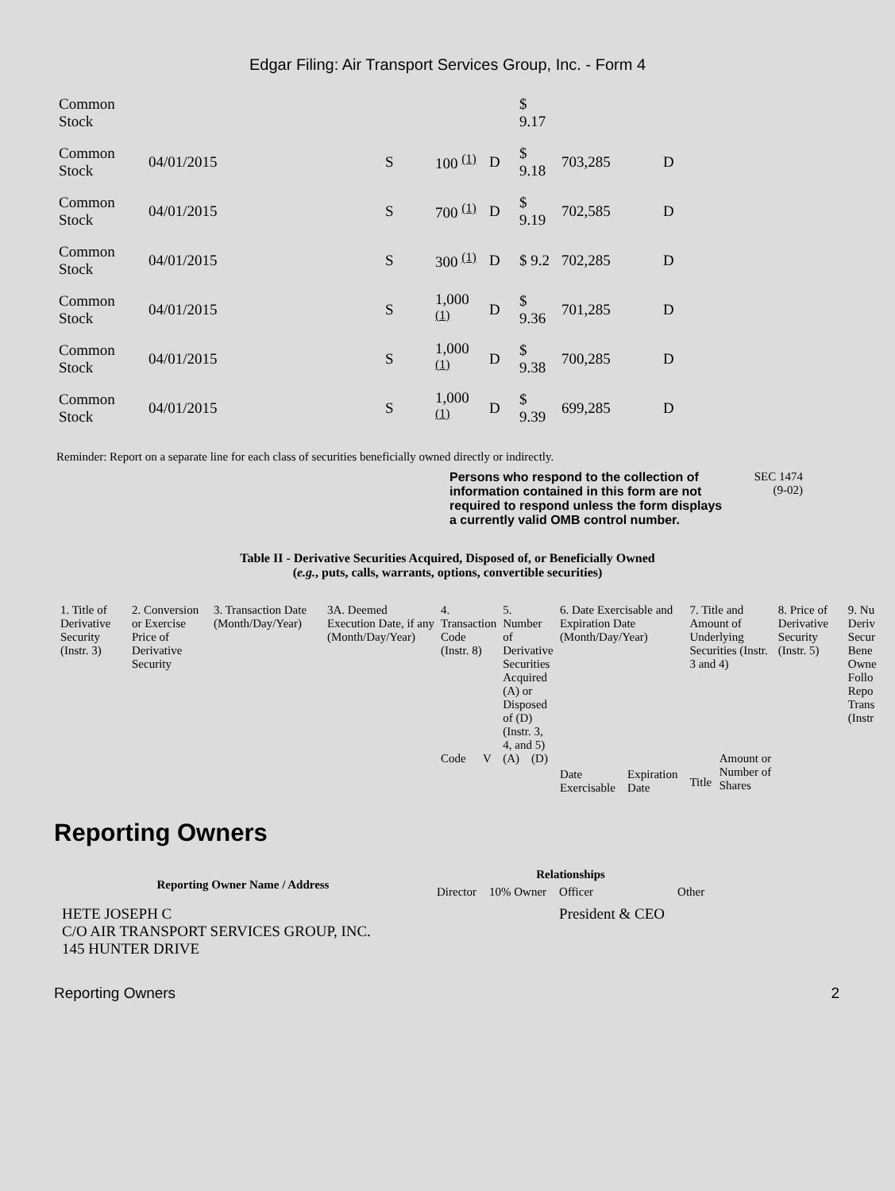Edgar Filing: Air Transport Services Group, Inc. - Form 4
| Common Stock | | | | | $ 9.17 | | |
| Common Stock | 04/01/2015 | S | 100 <sup>(1)</sup> | D | $ 9.18 | 703,285 | D |
| Common Stock | 04/01/2015 | S | 700 <sup>(1)</sup> | D | $ 9.19 | 702,585 | D |
| Common Stock | 04/01/2015 | S | 300 <sup>(1)</sup> | D | $ 9.2 | 702,285 | D |
| Common Stock | 04/01/2015 | S | 1,000 <sup>(1)</sup> | D | $ 9.36 | 701,285 | D |
| Common Stock | 04/01/2015 | S | 1,000 <sup>(1)</sup> | D | $ 9.38 | 700,285 | D |
| Common Stock | 04/01/2015 | S | 1,000 <sup>(1)</sup> | D | $ 9.39 | 699,285 | D |
Reminder: Report on a separate line for each class of securities beneficially owned directly or indirectly.
Persons who respond to the collection of information contained in this form are not required to respond unless the form displays a currently valid OMB control number.
SEC 1474
(9-02)
Table II - Derivative Securities Acquired, Disposed of, or Beneficially Owned
(e.g., puts, calls, warrants, options, convertible securities)
| 1. Title of Derivative Security (Instr. 3) | 2. Conversion or Exercise Price of Derivative Security | 3. Transaction Date (Month/Day/Year) | 3A. Deemed Execution Date, if any (Month/Day/Year) | 4. Transaction Code (Instr. 8) | | 5. Number of Derivative Securities Acquired (A) or Disposed of (D) (Instr. 3, 4, and 5) | | 6. Date Exercisable and Expiration Date (Month/Day/Year) | | 7. Title and Amount of Underlying Securities (Instr. 3 and 4) | | 8. Price of Derivative Security (Instr. 5) | 9. Nu Deriv Secur Bene Owne Follo Repo Trans (Instr |
| | | | | Code | V | (A) | (D) | Date Exercisable | Expiration Date | Title | Amount or Number of Shares | | |
Reporting Owners
| Reporting Owner Name / Address | Relationships | | | |
| --- | --- | --- | --- | --- |
| | Director | 10% Owner | Officer | Other |
| HETE JOSEPH C C/O AIR TRANSPORT SERVICES GROUP, INC. 145 HUNTER DRIVE | | | President & CEO | |
Reporting Owners 2